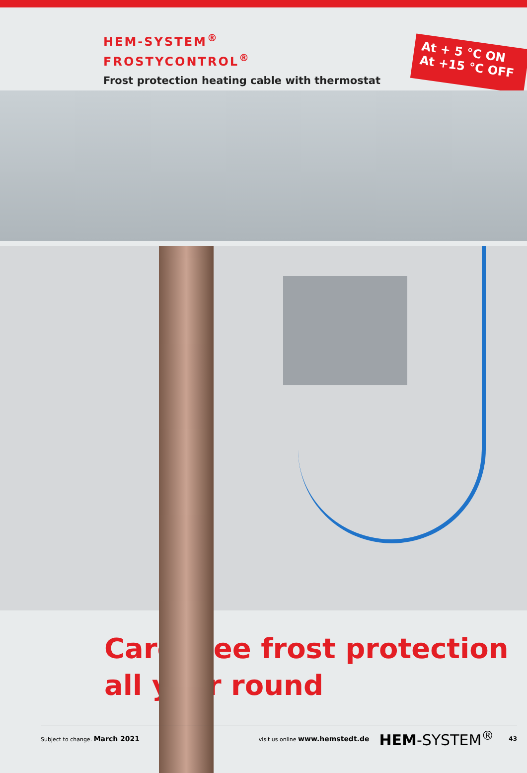HEM-SYSTEM<sup>®</sup>
FROSTYCONTROL<sup>®</sup>
Frost protection heating cable with thermostat
At + 5 °C ON
At +15 °C OFF
Care-free frost protection
all year round
Subject to change. March 2021 visit us online www.hemstedt.de HEM-SYSTEM<sup>®</sup> 43